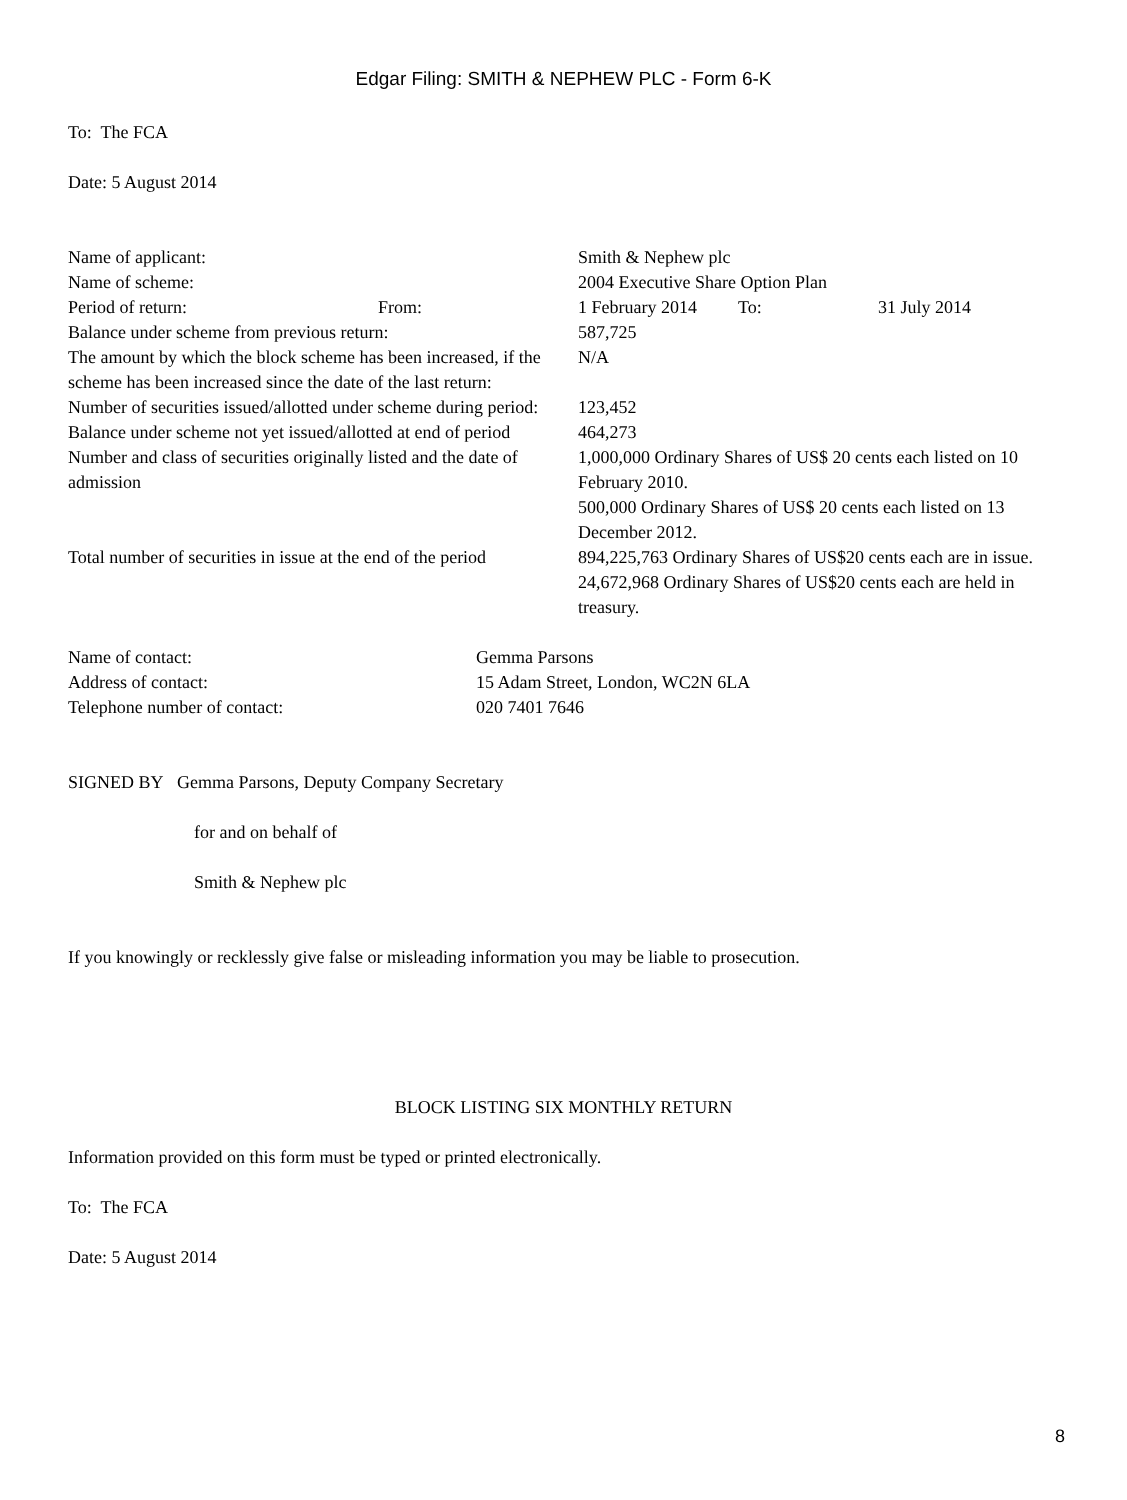Edgar Filing: SMITH & NEPHEW PLC - Form 6-K
To: The FCA
Date: 5 August 2014
| Name of applicant: | | Smith & Nephew plc | | |
| Name of scheme: | | 2004 Executive Share Option Plan | | |
| Period of return: | From: | 1 February 2014 | To: | 31 July 2014 |
| Balance under scheme from previous return: | | 587,725 | | |
| The amount by which the block scheme has been increased, if the scheme has been increased since the date of the last return: | | N/A | | |
| Number of securities issued/allotted under scheme during period: | | 123,452 | | |
| Balance under scheme not yet issued/allotted at end of period | | 464,273 | | |
| Number and class of securities originally listed and the date of admission | | 1,000,000 Ordinary Shares of US$ 20 cents each listed on 10 February 2010. 500,000 Ordinary Shares of US$ 20 cents each listed on 13 December 2012. | | |
| Total number of securities in issue at the end of the period | | 894,225,763 Ordinary Shares of US$20 cents each are in issue. 24,672,968 Ordinary Shares of US$20 cents each are held in treasury. | | |
| Name of contact: | Gemma Parsons |
| Address of contact: | 15 Adam Street, London, WC2N 6LA |
| Telephone number of contact: | 020 7401 7646 |
SIGNED BY Gemma Parsons, Deputy Company Secretary
for and on behalf of
Smith & Nephew plc
If you knowingly or recklessly give false or misleading information you may be liable to prosecution.
BLOCK LISTING SIX MONTHLY RETURN
Information provided on this form must be typed or printed electronically.
To: The FCA
Date: 5 August 2014
8